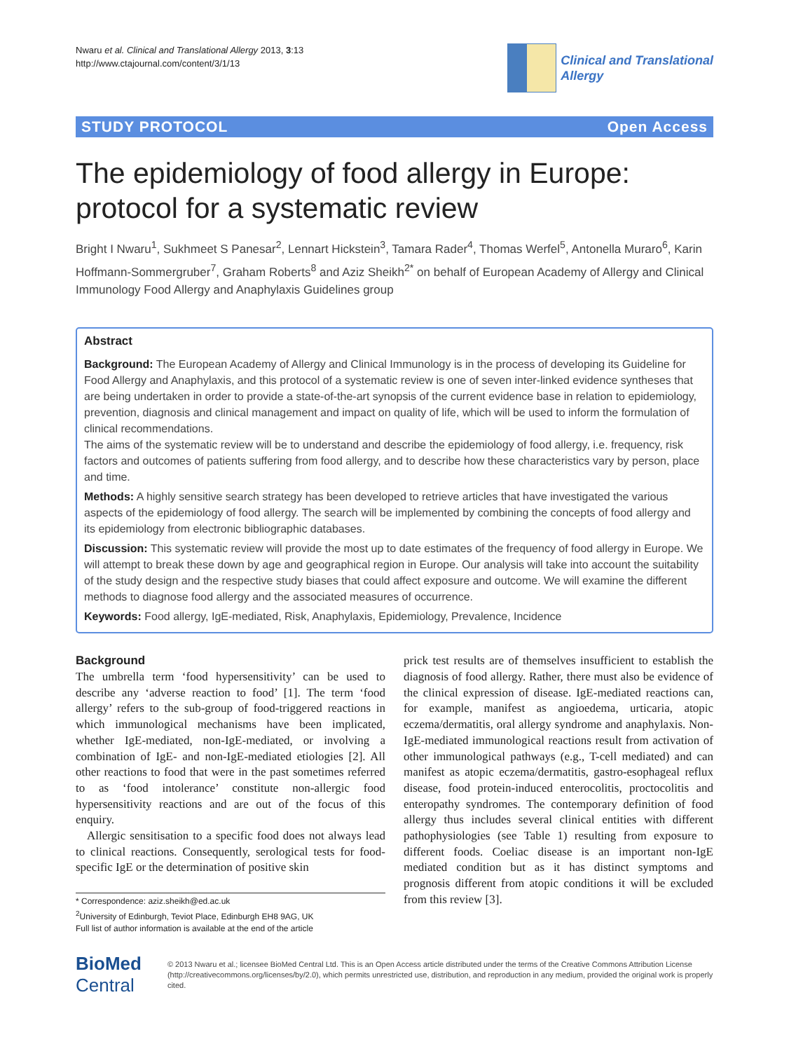Nwaru et al. Clinical and Translational Allergy 2013, 3:13
http://www.ctajournal.com/content/3/1/13
Clinical and Translational
Allergy
STUDY PROTOCOL Open Access
The epidemiology of food allergy in Europe: protocol for a systematic review
Bright I Nwaru<sup>1</sup>, Sukhmeet S Panesar<sup>2</sup>, Lennart Hickstein<sup>3</sup>, Tamara Rader<sup>4</sup>, Thomas Werfel<sup>5</sup>, Antonella Muraro<sup>6</sup>, Karin Hoffmann-Sommergruber<sup>7</sup>, Graham Roberts<sup>8</sup> and Aziz Sheikh<sup>2*</sup> on behalf of European Academy of Allergy and Clinical Immunology Food Allergy and Anaphylaxis Guidelines group
Abstract
Background: The European Academy of Allergy and Clinical Immunology is in the process of developing its Guideline for Food Allergy and Anaphylaxis, and this protocol of a systematic review is one of seven inter-linked evidence syntheses that are being undertaken in order to provide a state-of-the-art synopsis of the current evidence base in relation to epidemiology, prevention, diagnosis and clinical management and impact on quality of life, which will be used to inform the formulation of clinical recommendations.
The aims of the systematic review will be to understand and describe the epidemiology of food allergy, i.e. frequency, risk factors and outcomes of patients suffering from food allergy, and to describe how these characteristics vary by person, place and time.
Methods: A highly sensitive search strategy has been developed to retrieve articles that have investigated the various aspects of the epidemiology of food allergy. The search will be implemented by combining the concepts of food allergy and its epidemiology from electronic bibliographic databases.
Discussion: This systematic review will provide the most up to date estimates of the frequency of food allergy in Europe. We will attempt to break these down by age and geographical region in Europe. Our analysis will take into account the suitability of the study design and the respective study biases that could affect exposure and outcome. We will examine the different methods to diagnose food allergy and the associated measures of occurrence.
Keywords: Food allergy, IgE-mediated, Risk, Anaphylaxis, Epidemiology, Prevalence, Incidence
Background
The umbrella term ‘food hypersensitivity’ can be used to describe any ‘adverse reaction to food’ [1]. The term ‘food allergy’ refers to the sub-group of food-triggered reactions in which immunological mechanisms have been implicated, whether IgE-mediated, non-IgE-mediated, or involving a combination of IgE- and non-IgE-mediated etiologies [2]. All other reactions to food that were in the past sometimes referred to as ‘food intolerance’ constitute non-allergic food hypersensitivity reactions and are out of the focus of this enquiry.
Allergic sensitisation to a specific food does not always lead to clinical reactions. Consequently, serological tests for food-specific IgE or the determination of positive skin
* Correspondence: aziz.sheikh@ed.ac.uk
<sup>2</sup> University of Edinburgh, Teviot Place, Edinburgh EH8 9AG, UK
Full list of author information is available at the end of the article
prick test results are of themselves insufficient to establish the diagnosis of food allergy. Rather, there must also be evidence of the clinical expression of disease. IgE-mediated reactions can, for example, manifest as angioedema, urticaria, atopic eczema/dermatitis, oral allergy syndrome and anaphylaxis. Non-IgE-mediated immunological reactions result from activation of other immunological pathways (e.g., T-cell mediated) and can manifest as atopic eczema/dermatitis, gastro-esophageal reflux disease, food protein-induced enterocolitis, proctocolitis and enteropathy syndromes. The contemporary definition of food allergy thus includes several clinical entities with different pathophysiologies (see Table 1) resulting from exposure to different foods. Coeliac disease is an important non-IgE mediated condition but as it has distinct symptoms and prognosis different from atopic conditions it will be excluded from this review [3].
BioMed Central
© 2013 Nwaru et al.; licensee BioMed Central Ltd. This is an Open Access article distributed under the terms of the Creative Commons Attribution License (http://creativecommons.org/licenses/by/2.0), which permits unrestricted use, distribution, and reproduction in any medium, provided the original work is properly cited.